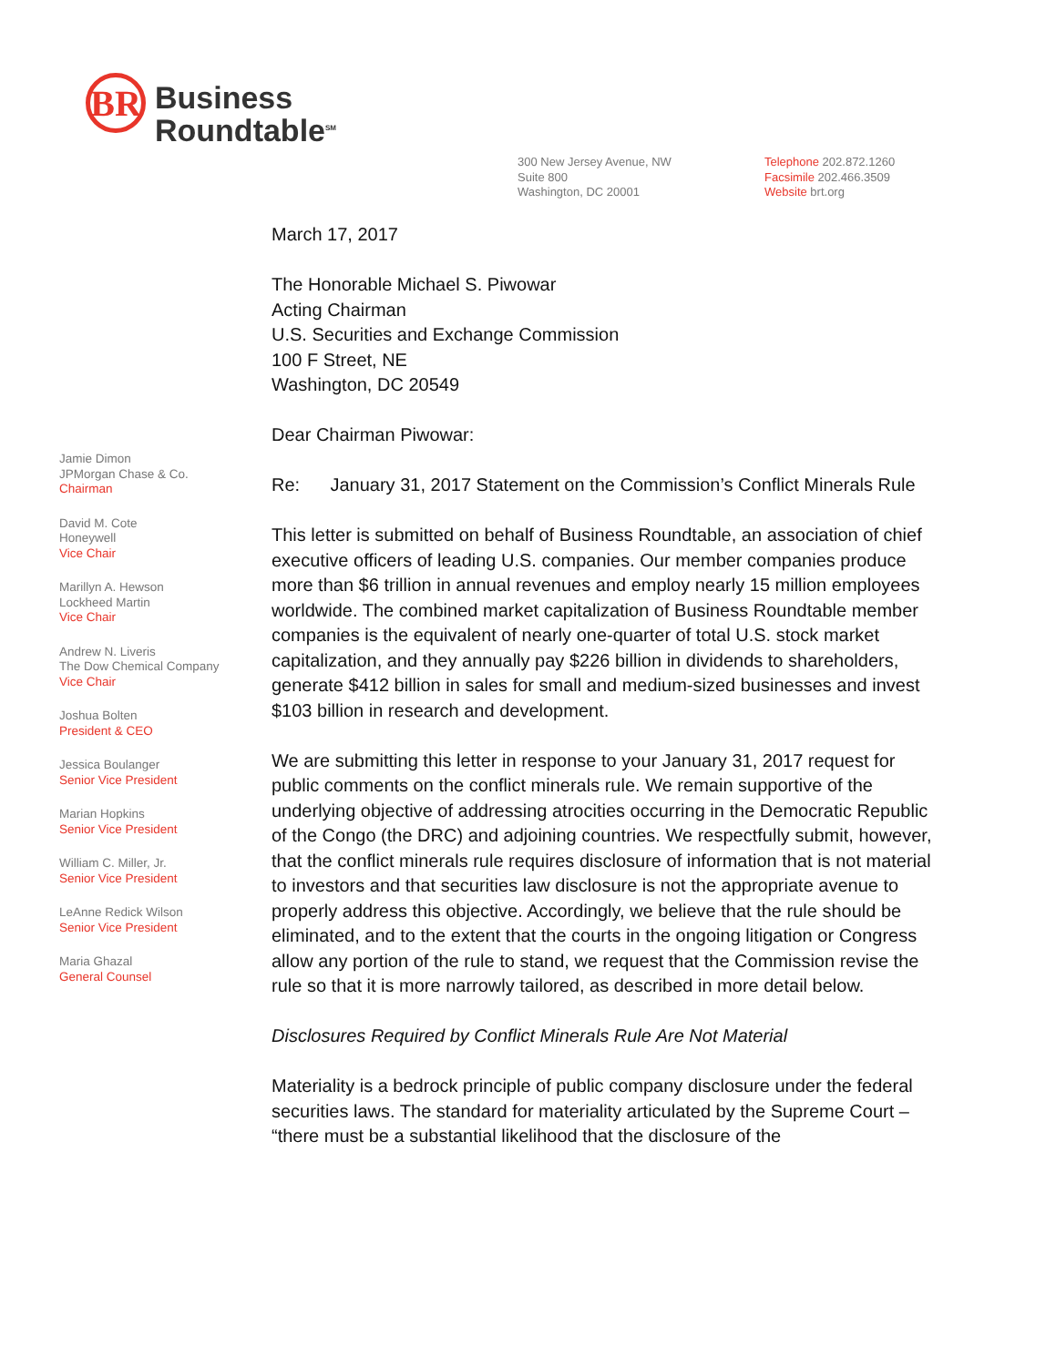BR
Business
Roundtable<sup>SM</sup>
300 New Jersey Avenue, NW
Suite 800
Washington, DC 20001
Telephone 202.872.1260
Facsimile 202.466.3509
Website brt.org
Jamie Dimon
JPMorgan Chase & Co.
Chairman
David M. Cote
Honeywell
Vice Chair
Marillyn A. Hewson
Lockheed Martin
Vice Chair
Andrew N. Liveris
The Dow Chemical Company
Vice Chair
Joshua Bolten
President & CEO
Jessica Boulanger
Senior Vice President
Marian Hopkins
Senior Vice President
William C. Miller, Jr.
Senior Vice President
LeAnne Redick Wilson
Senior Vice President
Maria Ghazal
General Counsel
March 17, 2017
The Honorable Michael S. Piwowar
Acting Chairman
U.S. Securities and Exchange Commission
100 F Street, NE
Washington, DC 20549
Dear Chairman Piwowar:
Re: January 31, 2017 Statement on the Commission’s Conflict Minerals Rule
This letter is submitted on behalf of Business Roundtable, an association of chief executive officers of leading U.S. companies. Our member companies produce more than $6 trillion in annual revenues and employ nearly 15 million employees worldwide. The combined market capitalization of Business Roundtable member companies is the equivalent of nearly one-quarter of total U.S. stock market capitalization, and they annually pay $226 billion in dividends to shareholders, generate $412 billion in sales for small and medium-sized businesses and invest $103 billion in research and development.
We are submitting this letter in response to your January 31, 2017 request for public comments on the conflict minerals rule. We remain supportive of the underlying objective of addressing atrocities occurring in the Democratic Republic of the Congo (the DRC) and adjoining countries. We respectfully submit, however, that the conflict minerals rule requires disclosure of information that is not material to investors and that securities law disclosure is not the appropriate avenue to properly address this objective. Accordingly, we believe that the rule should be eliminated, and to the extent that the courts in the ongoing litigation or Congress allow any portion of the rule to stand, we request that the Commission revise the rule so that it is more narrowly tailored, as described in more detail below.
Disclosures Required by Conflict Minerals Rule Are Not Material
Materiality is a bedrock principle of public company disclosure under the federal securities laws. The standard for materiality articulated by the Supreme Court – “there must be a substantial likelihood that the disclosure of the